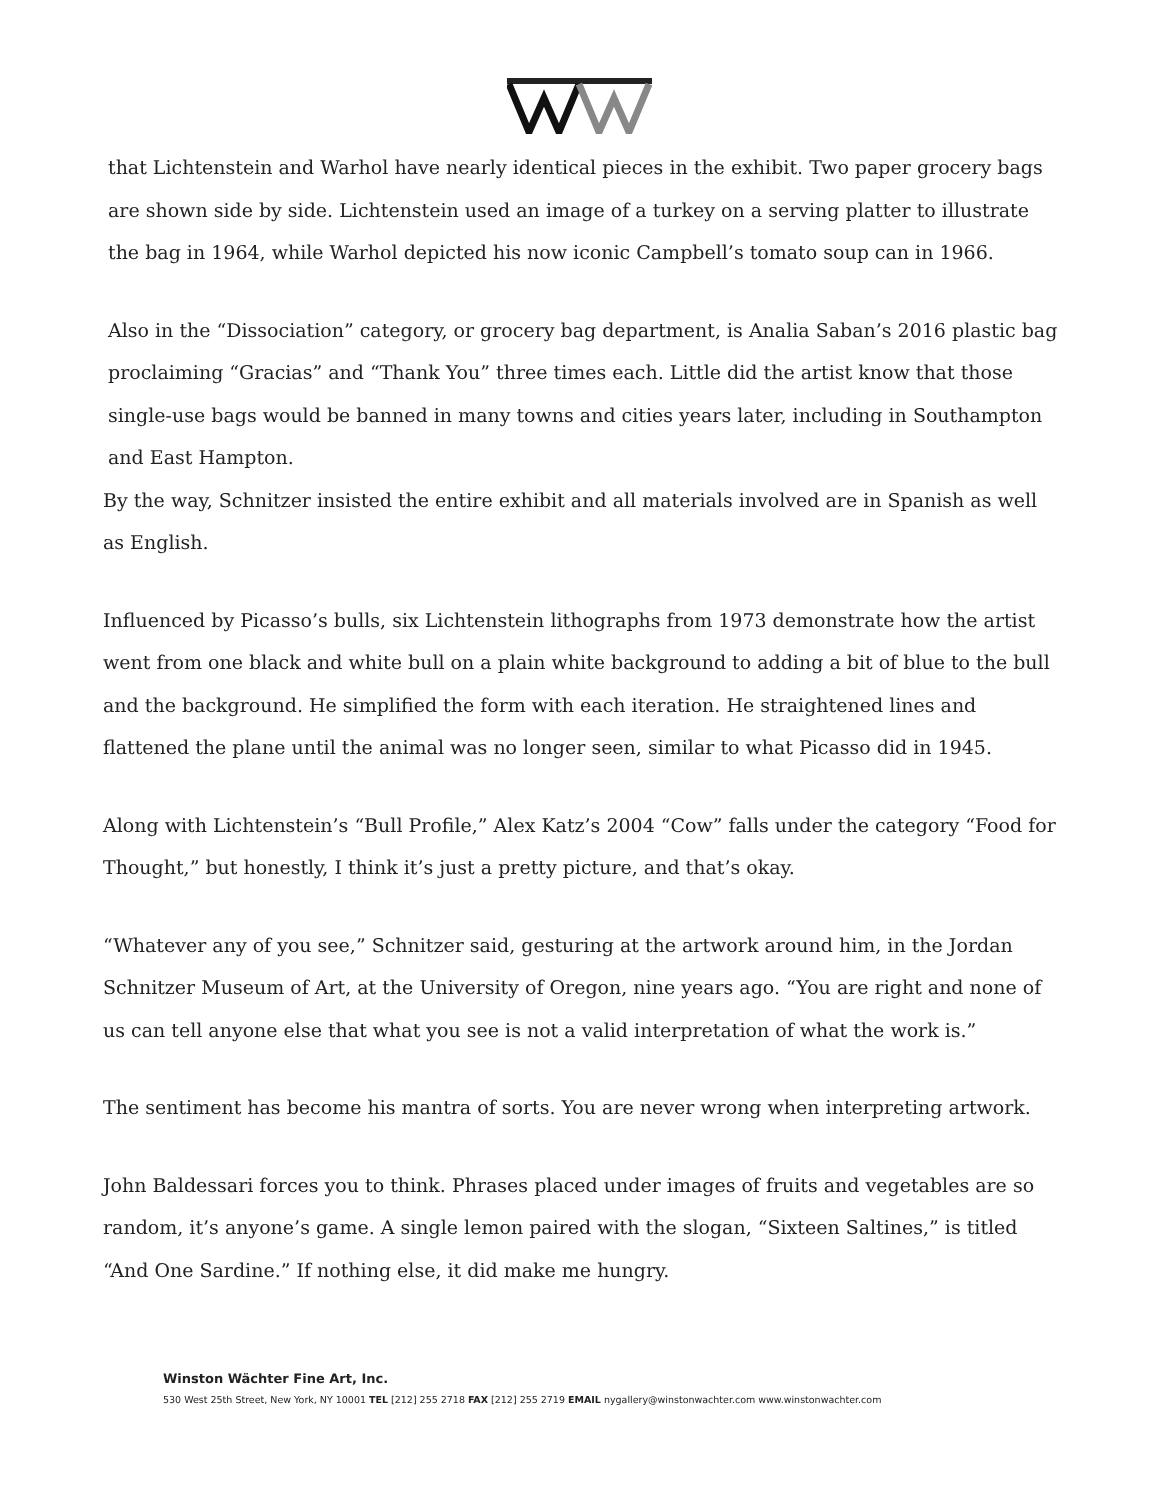that Lichtenstein and Warhol have nearly identical pieces in the exhibit. Two paper grocery bags are shown side by side. Lichtenstein used an image of a turkey on a serving platter to illustrate the bag in 1964, while Warhol depicted his now iconic Campbell’s tomato soup can in 1966.
Also in the “Dissociation” category, or grocery bag department, is Analia Saban’s 2016 plastic bag proclaiming “Gracias” and “Thank You” three times each. Little did the artist know that those single-use bags would be banned in many towns and cities years later, including in Southampton and East Hampton.
By the way, Schnitzer insisted the entire exhibit and all materials involved are in Spanish as well as English.
Influenced by Picasso’s bulls, six Lichtenstein lithographs from 1973 demonstrate how the artist went from one black and white bull on a plain white background to adding a bit of blue to the bull and the background. He simplified the form with each iteration. He straightened lines and flattened the plane until the animal was no longer seen, similar to what Picasso did in 1945.
Along with Lichtenstein’s “Bull Profile,” Alex Katz’s 2004 “Cow” falls under the category “Food for Thought,” but honestly, I think it’s just a pretty picture, and that’s okay.
“Whatever any of you see,” Schnitzer said, gesturing at the artwork around him, in the Jordan Schnitzer Museum of Art, at the University of Oregon, nine years ago. “You are right and none of us can tell anyone else that what you see is not a valid interpretation of what the work is.”
The sentiment has become his mantra of sorts. You are never wrong when interpreting artwork.
John Baldessari forces you to think. Phrases placed under images of fruits and vegetables are so random, it’s anyone’s game. A single lemon paired with the slogan, “Sixteen Saltines,” is titled “And One Sardine.” If nothing else, it did make me hungry.
Winston Wächter Fine Art, Inc.
530 West 25th Street, New York, NY 10001 TEL [212] 255 2718 FAX [212] 255 2719 EMAIL nygallery@winstonwachter.com www.winstonwachter.com